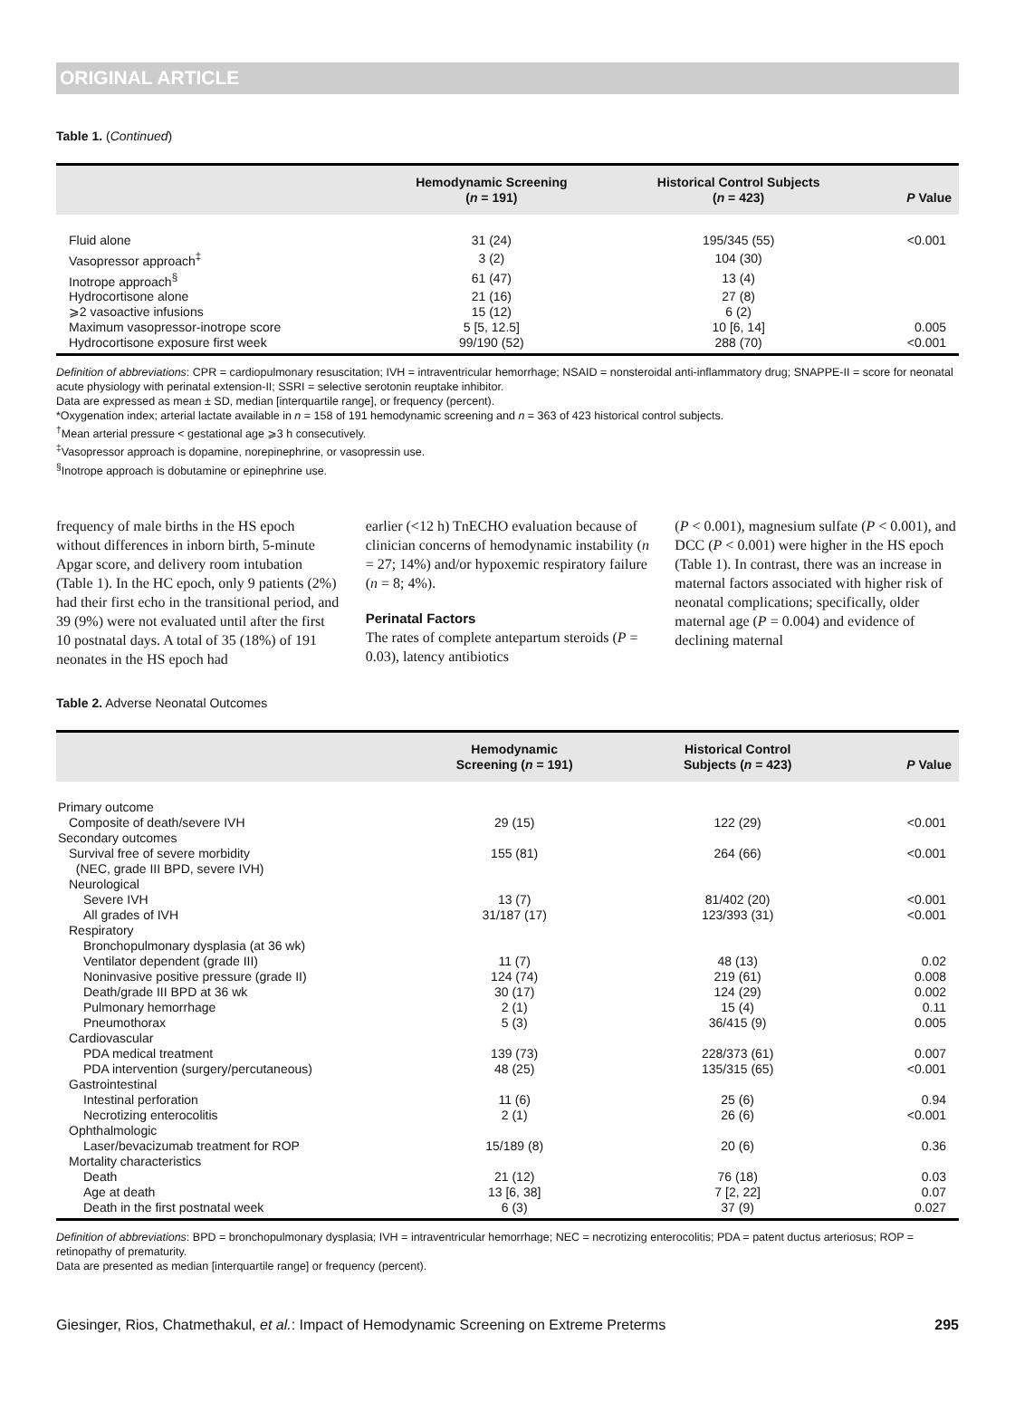ORIGINAL ARTICLE
Table 1. (Continued)
| | Hemodynamic Screening ( n = 191) | Historical Control Subjects ( n = 423) | P Value |
| --- | --- | --- | --- |
| Fluid alone | 31 (24) | 195/345 (55) | <0.001 |
| Vasopressor approach<sup>‡</sup> | 3 (2) | 104 (30) | |
| Inotrope approach<sup>§</sup> | 61 (47) | 13 (4) | |
| Hydrocortisone alone | 21 (16) | 27 (8) | |
| ⩾2 vasoactive infusions | 15 (12) | 6 (2) | |
| Maximum vasopressor-inotrope score | 5 [5, 12.5] | 10 [6, 14] | 0.005 |
| Hydrocortisone exposure first week | 99/190 (52) | 288 (70) | <0.001 |
Definition of abbreviations: CPR = cardiopulmonary resuscitation; IVH = intraventricular hemorrhage; NSAID = nonsteroidal anti-inflammatory drug; SNAPPE-II = score for neonatal acute physiology with perinatal extension-II; SSRI = selective serotonin reuptake inhibitor.
Data are expressed as mean ± SD, median [interquartile range], or frequency (percent).
*Oxygenation index; arterial lactate available in n = 158 of 191 hemodynamic screening and n = 363 of 423 historical control subjects.
<sup>†</sup> Mean arterial pressure < gestational age ⩾3 h consecutively.
<sup>‡</sup> Vasopressor approach is dopamine, norepinephrine, or vasopressin use.
<sup>§</sup> Inotrope approach is dobutamine or epinephrine use.
frequency of male births in the HS epoch without differences in inborn birth, 5-minute Apgar score, and delivery room intubation (Table 1). In the HC epoch, only 9 patients (2%) had their first echo in the transitional period, and 39 (9%) were not evaluated until after the first 10 postnatal days. A total of 35 (18%) of 191 neonates in the HS epoch had
earlier (<12 h) TnECHO evaluation because of clinician concerns of hemodynamic instability (n = 27; 14%) and/or hypoxemic respiratory failure (n = 8; 4%).
Perinatal Factors
The rates of complete antepartum steroids (P = 0.03), latency antibiotics
(P < 0.001), magnesium sulfate (P < 0.001), and DCC (P < 0.001) were higher in the HS epoch (Table 1). In contrast, there was an increase in maternal factors associated with higher risk of neonatal complications; specifically, older maternal age (P = 0.004) and evidence of declining maternal
Table 2. Adverse Neonatal Outcomes
| | Hemodynamic Screening ( n = 191) | Historical Control Subjects ( n = 423) | P Value |
| --- | --- | --- | --- |
| Primary outcome | | | |
| Composite of death/severe IVH | 29 (15) | 122 (29) | <0.001 |
| Secondary outcomes | | | |
| Survival free of severe morbidity (NEC, grade III BPD, severe IVH) | 155 (81) | 264 (66) | <0.001 |
| Neurological | | | |
| Severe IVH | 13 (7) | 81/402 (20) | <0.001 |
| All grades of IVH | 31/187 (17) | 123/393 (31) | <0.001 |
| Respiratory | | | |
| Bronchopulmonary dysplasia (at 36 wk) | | | |
| Ventilator dependent (grade III) | 11 (7) | 48 (13) | 0.02 |
| Noninvasive positive pressure (grade II) | 124 (74) | 219 (61) | 0.008 |
| Death/grade III BPD at 36 wk | 30 (17) | 124 (29) | 0.002 |
| Pulmonary hemorrhage | 2 (1) | 15 (4) | 0.11 |
| Pneumothorax | 5 (3) | 36/415 (9) | 0.005 |
| Cardiovascular | | | |
| PDA medical treatment | 139 (73) | 228/373 (61) | 0.007 |
| PDA intervention (surgery/percutaneous) | 48 (25) | 135/315 (65) | <0.001 |
| Gastrointestinal | | | |
| Intestinal perforation | 11 (6) | 25 (6) | 0.94 |
| Necrotizing enterocolitis | 2 (1) | 26 (6) | <0.001 |
| Ophthalmologic | | | |
| Laser/bevacizumab treatment for ROP | 15/189 (8) | 20 (6) | 0.36 |
| Mortality characteristics | | | |
| Death | 21 (12) | 76 (18) | 0.03 |
| Age at death | 13 [6, 38] | 7 [2, 22] | 0.07 |
| Death in the first postnatal week | 6 (3) | 37 (9) | 0.027 |
Definition of abbreviations: BPD = bronchopulmonary dysplasia; IVH = intraventricular hemorrhage; NEC = necrotizing enterocolitis; PDA = patent ductus arteriosus; ROP = retinopathy of prematurity.
Data are presented as median [interquartile range] or frequency (percent).
Giesinger, Rios, Chatmethakul, et al.: Impact of Hemodynamic Screening on Extreme Preterms 295